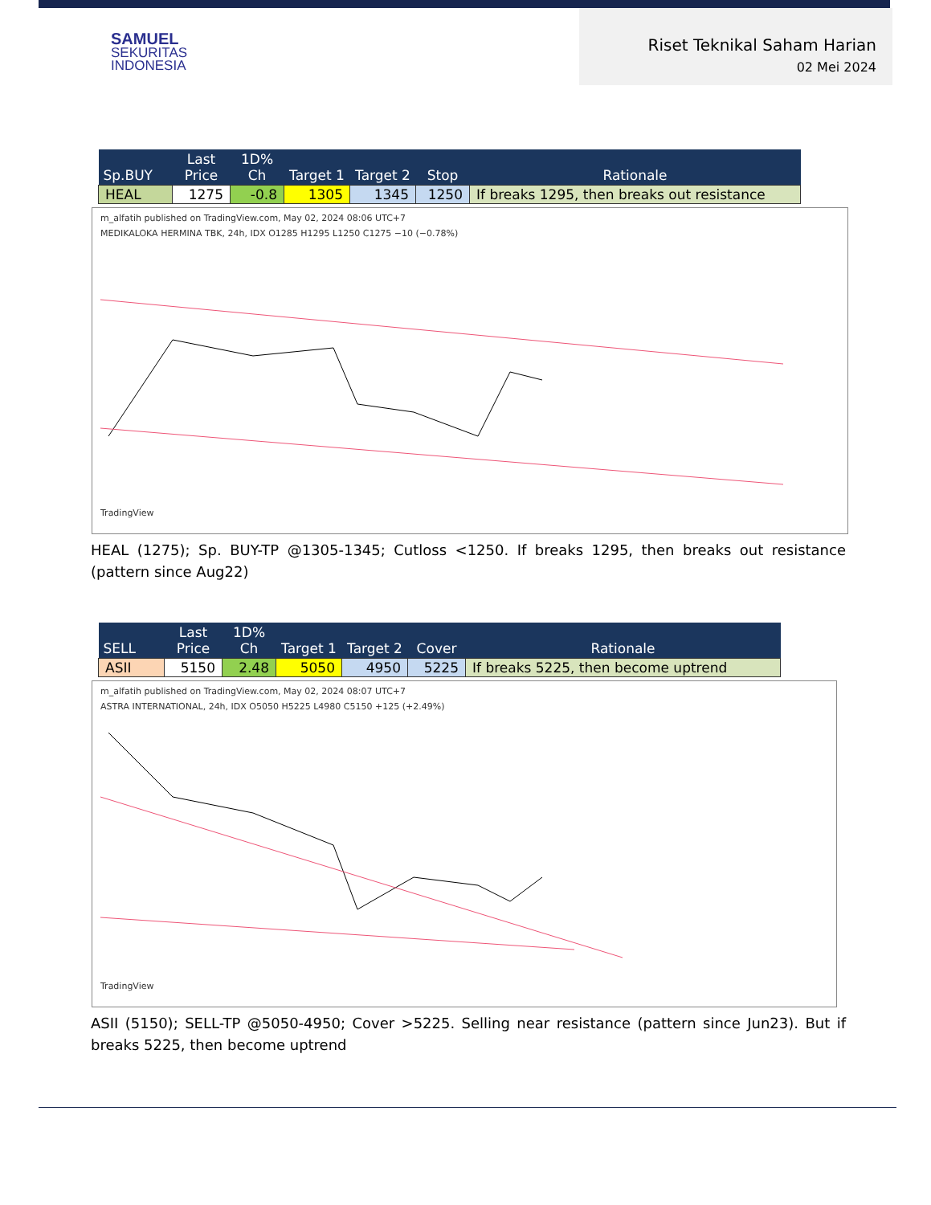SAMUEL
SEKURITAS
INDONESIA
Riset Teknikal Saham Harian
02 Mei 2024
| Sp.BUY | Last Price | 1D% Ch | Target 1 | Target 2 | Stop | Rationale |
| --- | --- | --- | --- | --- | --- | --- |
| HEAL | 1275 | -0.8 | 1305 | 1345 | 1250 | If breaks 1295, then breaks out resistance |
m_alfatih published on TradingView.com, May 02, 2024 08:06 UTC+7
MEDIKALOKA HERMINA TBK, 24h, IDX O1285 H1295 L1250 C1275 −10 (−0.78%)
TradingView
HEAL (1275); Sp. BUY-TP @1305-1345; Cutloss <1250. If breaks 1295, then breaks out resistance (pattern since Aug22)
| SELL | Last Price | 1D% Ch | Target 1 | Target 2 | Cover | Rationale |
| --- | --- | --- | --- | --- | --- | --- |
| ASII | 5150 | 2.48 | 5050 | 4950 | 5225 | If breaks 5225, then become uptrend |
m_alfatih published on TradingView.com, May 02, 2024 08:07 UTC+7
ASTRA INTERNATIONAL, 24h, IDX O5050 H5225 L4980 C5150 +125 (+2.49%)
TradingView
ASII (5150); SELL-TP @5050-4950; Cover >5225. Selling near resistance (pattern since Jun23). But if breaks 5225, then become uptrend